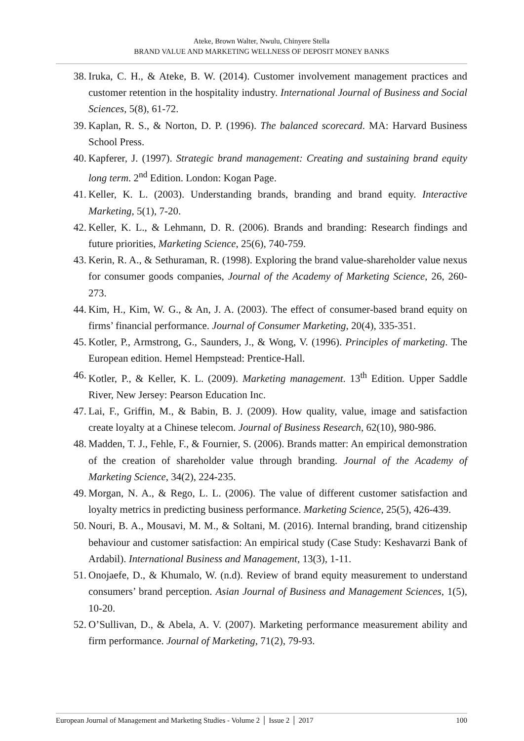Ateke, Brown Walter, Nwulu, Chinyere Stella
BRAND VALUE AND MARKETING WELLNESS OF DEPOSIT MONEY BANKS
38. Iruka, C. H., & Ateke, B. W. (2014). Customer involvement management practices and customer retention in the hospitality industry. International Journal of Business and Social Sciences, 5(8), 61-72.
39. Kaplan, R. S., & Norton, D. P. (1996). The balanced scorecard. MA: Harvard Business School Press.
40. Kapferer, J. (1997). Strategic brand management: Creating and sustaining brand equity long term. 2<sup>nd</sup> Edition. London: Kogan Page.
41. Keller, K. L. (2003). Understanding brands, branding and brand equity. Interactive Marketing, 5(1), 7-20.
42. Keller, K. L., & Lehmann, D. R. (2006). Brands and branding: Research findings and future priorities, Marketing Science, 25(6), 740-759.
43. Kerin, R. A., & Sethuraman, R. (1998). Exploring the brand value-shareholder value nexus for consumer goods companies, Journal of the Academy of Marketing Science, 26, 260-273.
44. Kim, H., Kim, W. G., & An, J. A. (2003). The effect of consumer-based brand equity on firms’ financial performance. Journal of Consumer Marketing, 20(4), 335-351.
45. Kotler, P., Armstrong, G., Saunders, J., & Wong, V. (1996). Principles of marketing. The European edition. Hemel Hempstead: Prentice-Hall.
46. Kotler, P., & Keller, K. L. (2009). Marketing management. 13<sup>th</sup> Edition. Upper Saddle River, New Jersey: Pearson Education Inc.
47. Lai, F., Griffin, M., & Babin, B. J. (2009). How quality, value, image and satisfaction create loyalty at a Chinese telecom. Journal of Business Research, 62(10), 980-986.
48. Madden, T. J., Fehle, F., & Fournier, S. (2006). Brands matter: An empirical demonstration of the creation of shareholder value through branding. Journal of the Academy of Marketing Science, 34(2), 224-235.
49. Morgan, N. A., & Rego, L. L. (2006). The value of different customer satisfaction and loyalty metrics in predicting business performance. Marketing Science, 25(5), 426-439.
50. Nouri, B. A., Mousavi, M. M., & Soltani, M. (2016). Internal branding, brand citizenship behaviour and customer satisfaction: An empirical study (Case Study: Keshavarzi Bank of Ardabil). International Business and Management, 13(3), 1-11.
51. Onojaefe, D., & Khumalo, W. (n.d). Review of brand equity measurement to understand consumers’ brand perception. Asian Journal of Business and Management Sciences, 1(5), 10-20.
52. O’Sullivan, D., & Abela, A. V. (2007). Marketing performance measurement ability and firm performance. Journal of Marketing, 71(2), 79-93.
European Journal of Management and Marketing Studies - Volume 2 │ Issue 2 │ 2017 100